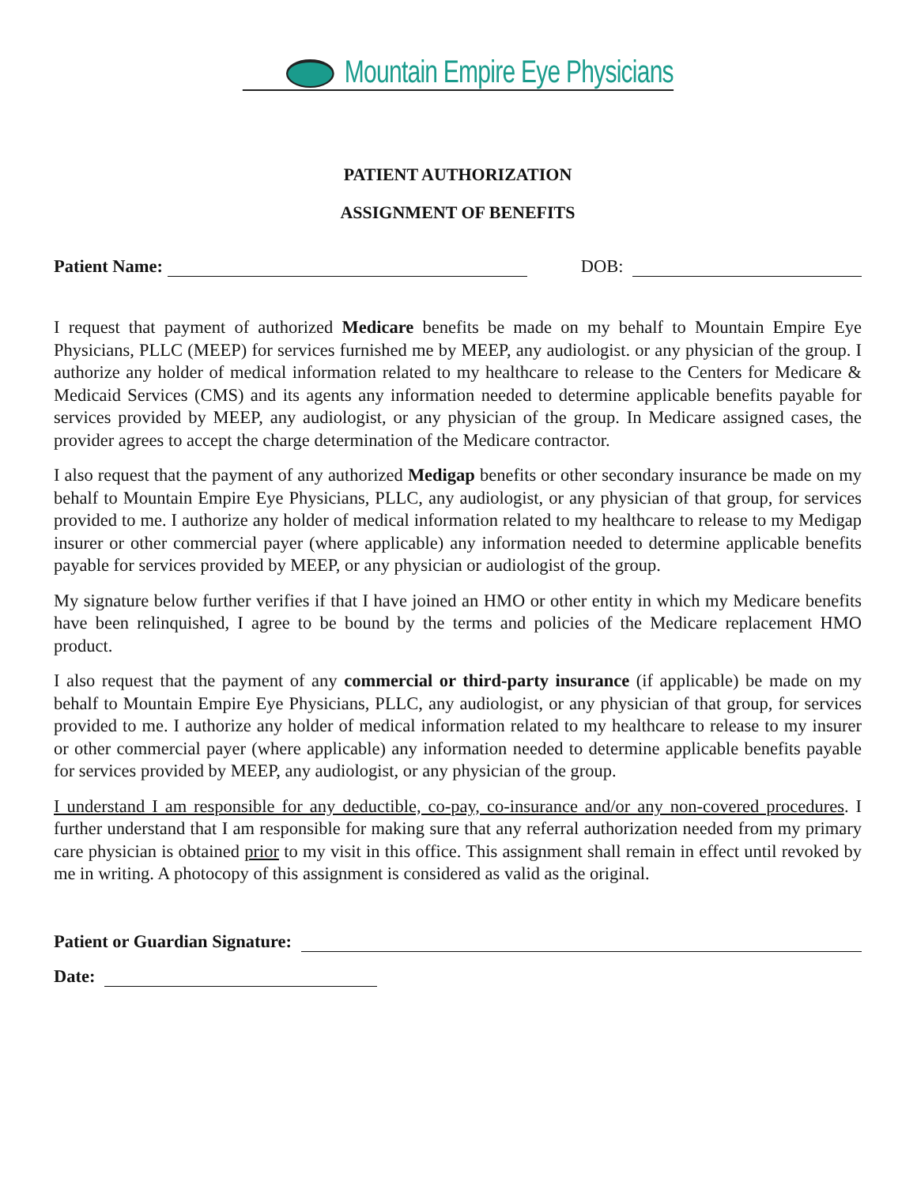Mountain Empire Eye Physicians
PATIENT AUTHORIZATION
ASSIGNMENT OF BENEFITS
Patient Name:
DOB:
I request that payment of authorized Medicare benefits be made on my behalf to Mountain Empire Eye Physicians, PLLC (MEEP) for services furnished me by MEEP, any audiologist. or any physician of the group. I authorize any holder of medical information related to my healthcare to release to the Centers for Medicare & Medicaid Services (CMS) and its agents any information needed to determine applicable benefits payable for services provided by MEEP, any audiologist, or any physician of the group. In Medicare assigned cases, the provider agrees to accept the charge determination of the Medicare contractor.
I also request that the payment of any authorized Medigap benefits or other secondary insurance be made on my behalf to Mountain Empire Eye Physicians, PLLC, any audiologist, or any physician of that group, for services provided to me. I authorize any holder of medical information related to my healthcare to release to my Medigap insurer or other commercial payer (where applicable) any information needed to determine applicable benefits payable for services provided by MEEP, or any physician or audiologist of the group.
My signature below further verifies if that I have joined an HMO or other entity in which my Medicare benefits have been relinquished, I agree to be bound by the terms and policies of the Medicare replacement HMO product.
I also request that the payment of any commercial or third-party insurance (if applicable) be made on my behalf to Mountain Empire Eye Physicians, PLLC, any audiologist, or any physician of that group, for services provided to me. I authorize any holder of medical information related to my healthcare to release to my insurer or other commercial payer (where applicable) any information needed to determine applicable benefits payable for services provided by MEEP, any audiologist, or any physician of the group.
I understand I am responsible for any deductible, co-pay, co-insurance and/or any non-covered procedures. I further understand that I am responsible for making sure that any referral authorization needed from my primary care physician is obtained prior to my visit in this office. This assignment shall remain in effect until revoked by me in writing. A photocopy of this assignment is considered as valid as the original.
Patient or Guardian Signature:
Date: